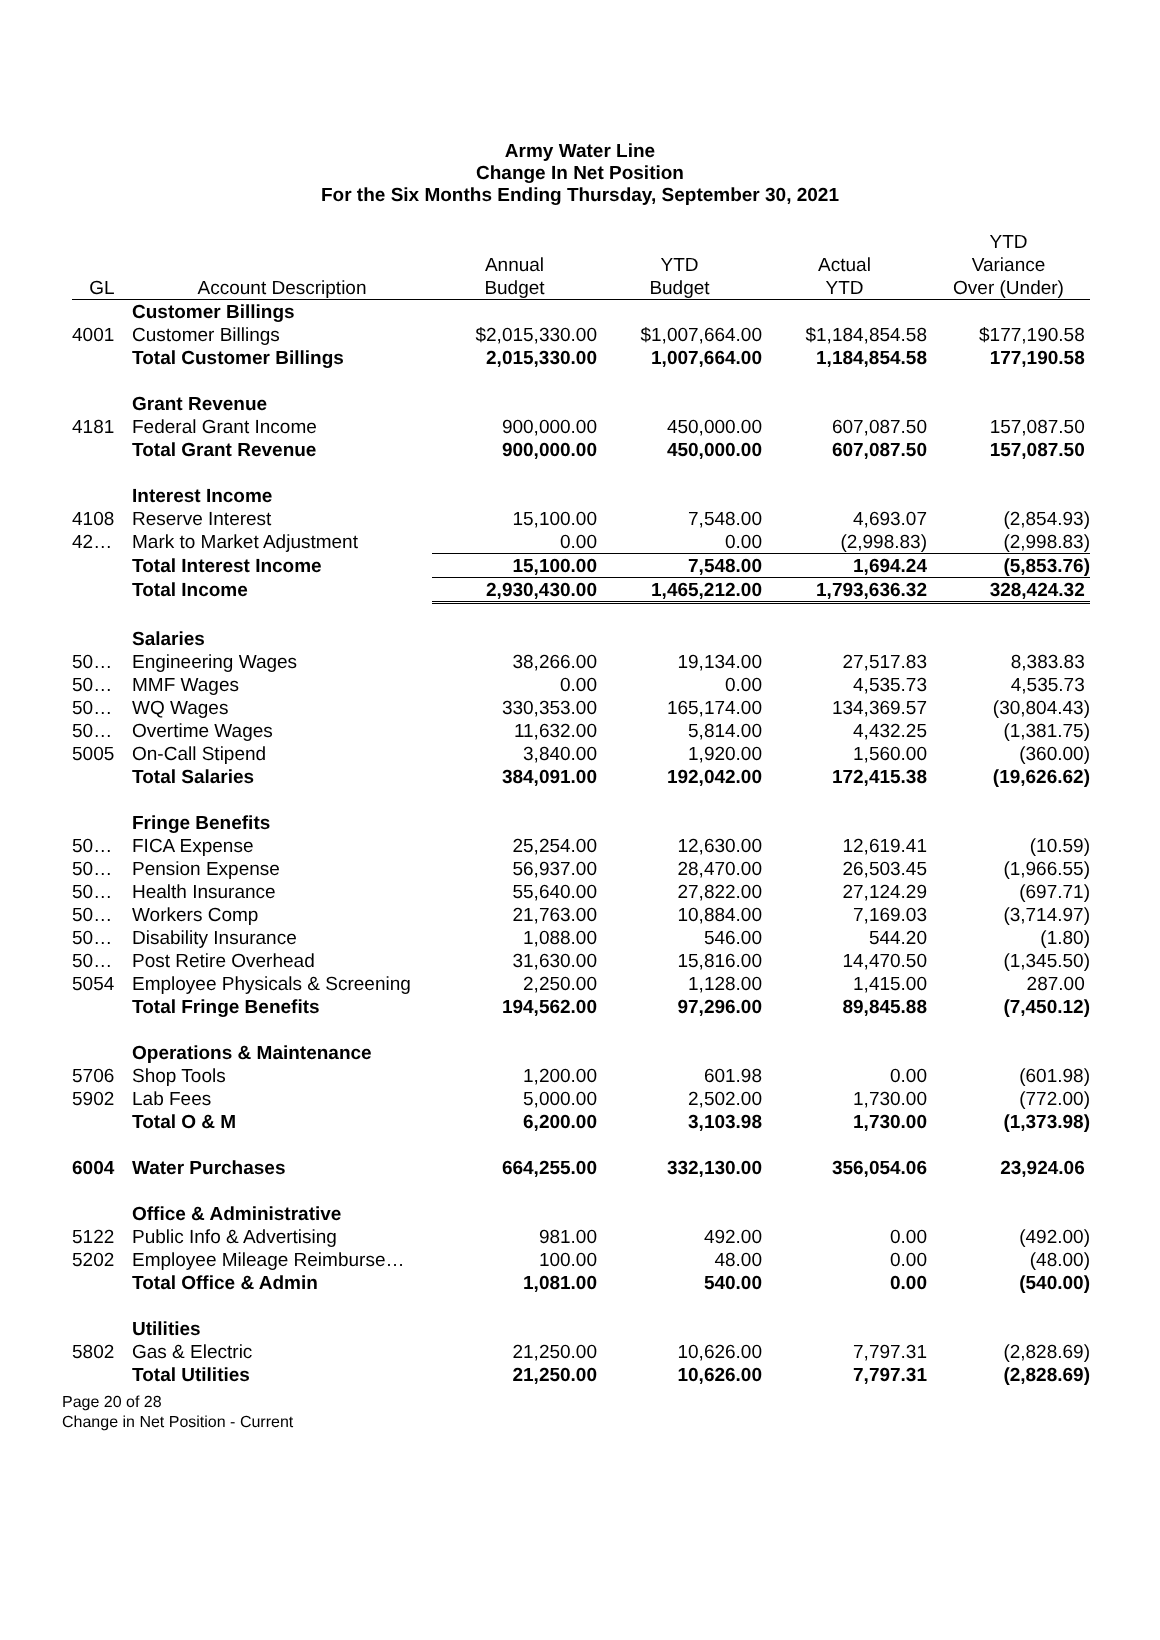Army Water Line
Change In Net Position
For the Six Months Ending Thursday, September 30, 2021
| GL | Account Description | Annual Budget | YTD Budget | Actual YTD | YTD Variance Over (Under) |
| --- | --- | --- | --- | --- | --- |
| | Customer Billings | | | | |
| 4001 | Customer Billings | $2,015,330.00 | $1,007,664.00 | $1,184,854.58 | $177,190.58 |
| | Total Customer Billings | 2,015,330.00 | 1,007,664.00 | 1,184,854.58 | 177,190.58 |
| | Grant Revenue | | | | |
| 4181 | Federal Grant Income | 900,000.00 | 450,000.00 | 607,087.50 | 157,087.50 |
| | Total Grant Revenue | 900,000.00 | 450,000.00 | 607,087.50 | 157,087.50 |
| | Interest Income | | | | |
| 4108 | Reserve Interest | 15,100.00 | 7,548.00 | 4,693.07 | (2,854.93) |
| 42… | Mark to Market Adjustment | 0.00 | 0.00 | (2,998.83) | (2,998.83) |
| | Total Interest Income | 15,100.00 | 7,548.00 | 1,694.24 | (5,853.76) |
| | Total Income | 2,930,430.00 | 1,465,212.00 | 1,793,636.32 | 328,424.32 |
| | Salaries | | | | |
| 50… | Engineering Wages | 38,266.00 | 19,134.00 | 27,517.83 | 8,383.83 |
| 50… | MMF Wages | 0.00 | 0.00 | 4,535.73 | 4,535.73 |
| 50… | WQ Wages | 330,353.00 | 165,174.00 | 134,369.57 | (30,804.43) |
| 50… | Overtime Wages | 11,632.00 | 5,814.00 | 4,432.25 | (1,381.75) |
| 5005 | On-Call Stipend | 3,840.00 | 1,920.00 | 1,560.00 | (360.00) |
| | Total Salaries | 384,091.00 | 192,042.00 | 172,415.38 | (19,626.62) |
| | Fringe Benefits | | | | |
| 50… | FICA Expense | 25,254.00 | 12,630.00 | 12,619.41 | (10.59) |
| 50… | Pension Expense | 56,937.00 | 28,470.00 | 26,503.45 | (1,966.55) |
| 50… | Health Insurance | 55,640.00 | 27,822.00 | 27,124.29 | (697.71) |
| 50… | Workers Comp | 21,763.00 | 10,884.00 | 7,169.03 | (3,714.97) |
| 50… | Disability Insurance | 1,088.00 | 546.00 | 544.20 | (1.80) |
| 50… | Post Retire Overhead | 31,630.00 | 15,816.00 | 14,470.50 | (1,345.50) |
| 5054 | Employee Physicals & Screening | 2,250.00 | 1,128.00 | 1,415.00 | 287.00 |
| | Total Fringe Benefits | 194,562.00 | 97,296.00 | 89,845.88 | (7,450.12) |
| | Operations & Maintenance | | | | |
| 5706 | Shop Tools | 1,200.00 | 601.98 | 0.00 | (601.98) |
| 5902 | Lab Fees | 5,000.00 | 2,502.00 | 1,730.00 | (772.00) |
| | Total O & M | 6,200.00 | 3,103.98 | 1,730.00 | (1,373.98) |
| 6004 | Water Purchases | 664,255.00 | 332,130.00 | 356,054.06 | 23,924.06 |
| | Office & Administrative | | | | |
| 5122 | Public Info & Advertising | 981.00 | 492.00 | 0.00 | (492.00) |
| 5202 | Employee Mileage Reimburse… | 100.00 | 48.00 | 0.00 | (48.00) |
| | Total Office & Admin | 1,081.00 | 540.00 | 0.00 | (540.00) |
| | Utilities | | | | |
| 5802 | Gas & Electric | 21,250.00 | 10,626.00 | 7,797.31 | (2,828.69) |
| | Total Utilities | 21,250.00 | 10,626.00 | 7,797.31 | (2,828.69) |
Page 20 of 28
Change in Net Position - Current